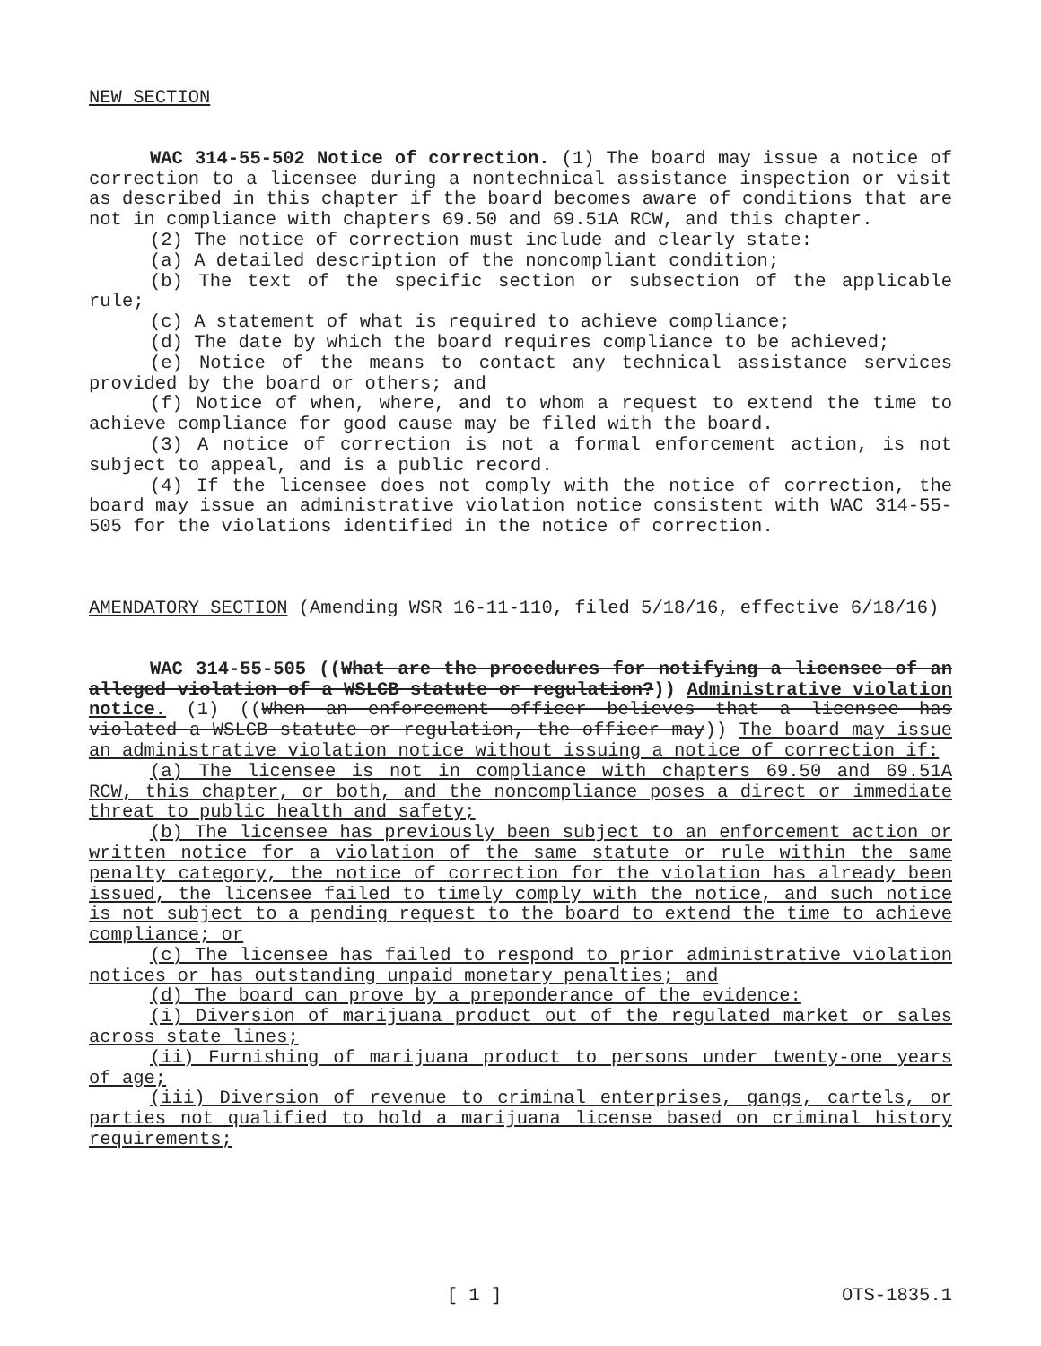NEW SECTION
WAC 314-55-502 Notice of correction. (1) The board may issue a notice of correction to a licensee during a nontechnical assistance inspection or visit as described in this chapter if the board becomes aware of conditions that are not in compliance with chapters 69.50 and 69.51A RCW, and this chapter.
(2) The notice of correction must include and clearly state:
(a) A detailed description of the noncompliant condition;
(b) The text of the specific section or subsection of the applicable rule;
(c) A statement of what is required to achieve compliance;
(d) The date by which the board requires compliance to be achieved;
(e) Notice of the means to contact any technical assistance services provided by the board or others; and
(f) Notice of when, where, and to whom a request to extend the time to achieve compliance for good cause may be filed with the board.
(3) A notice of correction is not a formal enforcement action, is not subject to appeal, and is a public record.
(4) If the licensee does not comply with the notice of correction, the board may issue an administrative violation notice consistent with WAC 314-55-505 for the violations identified in the notice of correction.
AMENDATORY SECTION (Amending WSR 16-11-110, filed 5/18/16, effective 6/18/16)
WAC 314-55-505 ((What are the procedures for notifying a licensee of an alleged violation of a WSLCB statute or regulation?)) Administrative violation notice. (1) ((When an enforcement officer believes that a licensee has violated a WSLCB statute or regulation, the officer may)) The board may issue an administrative violation notice without issuing a notice of correction if:
(a) The licensee is not in compliance with chapters 69.50 and 69.51A RCW, this chapter, or both, and the noncompliance poses a direct or immediate threat to public health and safety;
(b) The licensee has previously been subject to an enforcement action or written notice for a violation of the same statute or rule within the same penalty category, the notice of correction for the violation has already been issued, the licensee failed to timely comply with the notice, and such notice is not subject to a pending request to the board to extend the time to achieve compliance; or
(c) The licensee has failed to respond to prior administrative violation notices or has outstanding unpaid monetary penalties; and
(d) The board can prove by a preponderance of the evidence:
(i) Diversion of marijuana product out of the regulated market or sales across state lines;
(ii) Furnishing of marijuana product to persons under twenty-one years of age;
(iii) Diversion of revenue to criminal enterprises, gangs, cartels, or parties not qualified to hold a marijuana license based on criminal history requirements;
[ 1 ] OTS-1835.1